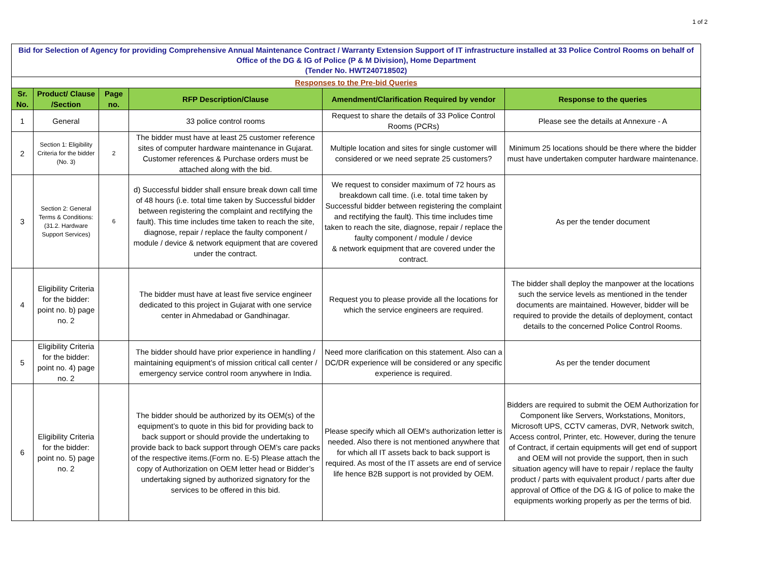1 of 2
| Bid for Selection of Agency for providing Comprehensive Annual Maintenance Contract / Warranty Extension Support of IT infrastructure installed at 33 Police Control Rooms on behalf of Office of the DG & IG of Police (P & M Division), Home Department (Tender No. HWT240718502) | | | | | |
| Responses to the Pre-bid Queries | | | | | |
| Sr. No. | Product/ Clause /Section | Page no. | RFP Description/Clause | Amendment/Clarification Required by vendor | Response to the queries |
| 1 | General | | 33 police control rooms | Request to share the details of 33 Police Control Rooms (PCRs) | Please see the details at Annexure - A |
| 2 | Section 1: Eligibility Criteria for the bidder (No. 3) | 2 | The bidder must have at least 25 customer reference sites of computer hardware maintenance in Gujarat. Customer references & Purchase orders must be attached along with the bid. | Multiple location and sites for single customer will considered or we need seprate 25 customers? | Minimum 25 locations should be there where the bidder must have undertaken computer hardware maintenance. |
| 3 | Section 2: General Terms & Conditions: (31.2. Hardware Support Services) | 6 | d) Successful bidder shall ensure break down call time of 48 hours (i.e. total time taken by Successful bidder between registering the complaint and rectifying the fault). This time includes time taken to reach the site, diagnose, repair / replace the faulty component / module / device & network equipment that are covered under the contract. | We request to consider maximum of 72 hours as breakdown call time. (i.e. total time taken by Successful bidder between registering the complaint and rectifying the fault). This time includes time taken to reach the site, diagnose, repair / replace the faulty component / module / device & network equipment that are covered under the contract. | As per the tender document |
| 4 | Eligibility Criteria for the bidder: point no. b) page no. 2 | | The bidder must have at least five service engineer dedicated to this project in Gujarat with one service center in Ahmedabad or Gandhinagar. | Request you to please provide all the locations for which the service engineers are required. | The bidder shall deploy the manpower at the locations such the service levels as mentioned in the tender documents are maintained. However, bidder will be required to provide the details of deployment, contact details to the concerned Police Control Rooms. |
| 5 | Eligibility Criteria for the bidder: point no. 4) page no. 2 | | The bidder should have prior experience in handling / maintaining equipment’s of mission critical call center / emergency service control room anywhere in India. | Need more clarification on this statement. Also can a DC/DR experience will be considered or any specific experience is required. | As per the tender document |
| 6 | Eligibility Criteria for the bidder: point no. 5) page no. 2 | | The bidder should be authorized by its OEM(s) of the equipment’s to quote in this bid for providing back to back support or should provide the undertaking to provide back to back support through OEM’s care packs of the respective items.(Form no. E-5) Please attach the copy of Authorization on OEM letter head or Bidder’s undertaking signed by authorized signatory for the services to be offered in this bid. | Please specify which all OEM's authorization letter is needed. Also there is not mentioned anywhere that for which all IT assets back to back support is required. As most of the IT assets are end of service life hence B2B support is not provided by OEM. | Bidders are required to submit the OEM Authorization for Component like Servers, Workstations, Monitors, Microsoft UPS, CCTV cameras, DVR, Network switch, Access control, Printer, etc. However, during the tenure of Contract, if certain equipments will get end of support and OEM will not provide the support, then in such situation agency will have to repair / replace the faulty product / parts with equivalent product / parts after due approval of Office of the DG & IG of police to make the equipments working properly as per the terms of bid. |